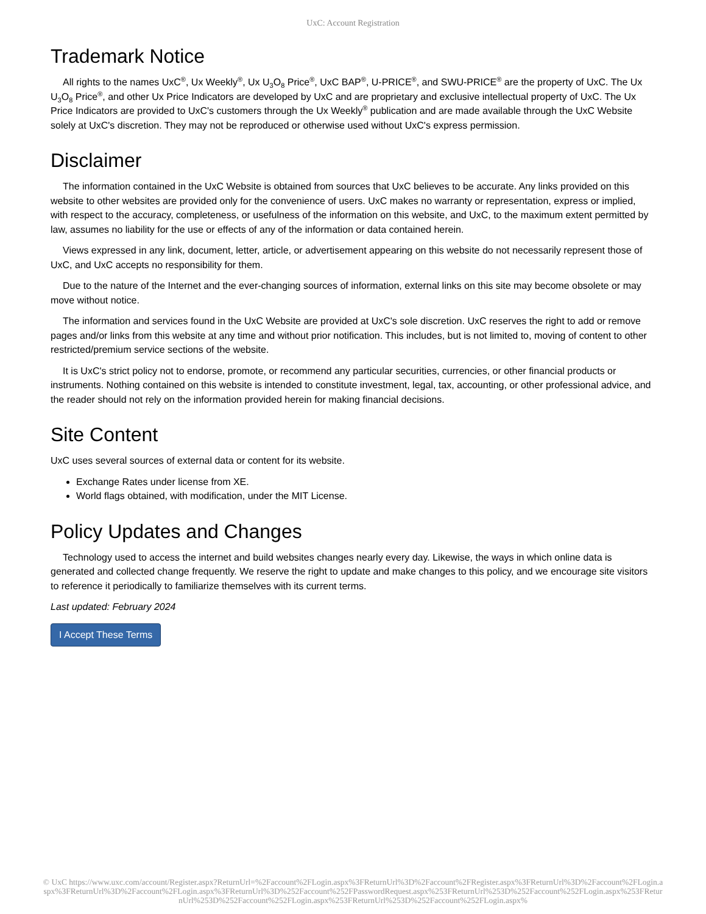UxC: Account Registration
Trademark Notice
All rights to the names UxC<sup>®</sup>, Ux Weekly<sup>®</sup>, Ux U<sub>3</sub>O<sub>8</sub> Price<sup>®</sup>, UxC BAP<sup>®</sup>, U-PRICE<sup>®</sup>, and SWU-PRICE<sup>®</sup> are the property of UxC. The Ux U<sub>3</sub>O<sub>8</sub> Price<sup>®</sup>, and other Ux Price Indicators are developed by UxC and are proprietary and exclusive intellectual property of UxC. The Ux Price Indicators are provided to UxC's customers through the Ux Weekly<sup>®</sup> publication and are made available through the UxC Website solely at UxC's discretion. They may not be reproduced or otherwise used without UxC's express permission.
Disclaimer
The information contained in the UxC Website is obtained from sources that UxC believes to be accurate. Any links provided on this website to other websites are provided only for the convenience of users. UxC makes no warranty or representation, express or implied, with respect to the accuracy, completeness, or usefulness of the information on this website, and UxC, to the maximum extent permitted by law, assumes no liability for the use or effects of any of the information or data contained herein.
Views expressed in any link, document, letter, article, or advertisement appearing on this website do not necessarily represent those of UxC, and UxC accepts no responsibility for them.
Due to the nature of the Internet and the ever-changing sources of information, external links on this site may become obsolete or may move without notice.
The information and services found in the UxC Website are provided at UxC's sole discretion. UxC reserves the right to add or remove pages and/or links from this website at any time and without prior notification. This includes, but is not limited to, moving of content to other restricted/premium service sections of the website.
It is UxC's strict policy not to endorse, promote, or recommend any particular securities, currencies, or other financial products or instruments. Nothing contained on this website is intended to constitute investment, legal, tax, accounting, or other professional advice, and the reader should not rely on the information provided herein for making financial decisions.
Site Content
UxC uses several sources of external data or content for its website.
Exchange Rates under license from XE.
World flags obtained, with modification, under the MIT License.
Policy Updates and Changes
Technology used to access the internet and build websites changes nearly every day. Likewise, the ways in which online data is generated and collected change frequently. We reserve the right to update and make changes to this policy, and we encourage site visitors to reference it periodically to familiarize themselves with its current terms.
Last updated: February 2024
I Accept These Terms
© UxC https://www.uxc.com/account/Register.aspx?ReturnUrl=%2Faccount%2FLogin.aspx%3FReturnUrl%3D%2Faccount%2FRegister.aspx%3FReturnUrl%3D%2Faccount%2FLogin.aspx%3FReturnUrl%3D%2Faccount%2FLogin.aspx%3FReturnUrl%3D%252Faccount%252FPasswordRequest.aspx%253FReturnUrl%253D%252Faccount%252FLogin.aspx%253FReturnUrl%253D%252Faccount%252FLogin.aspx%253FReturnUrl%253D%252Faccount%252FLogin.aspx%